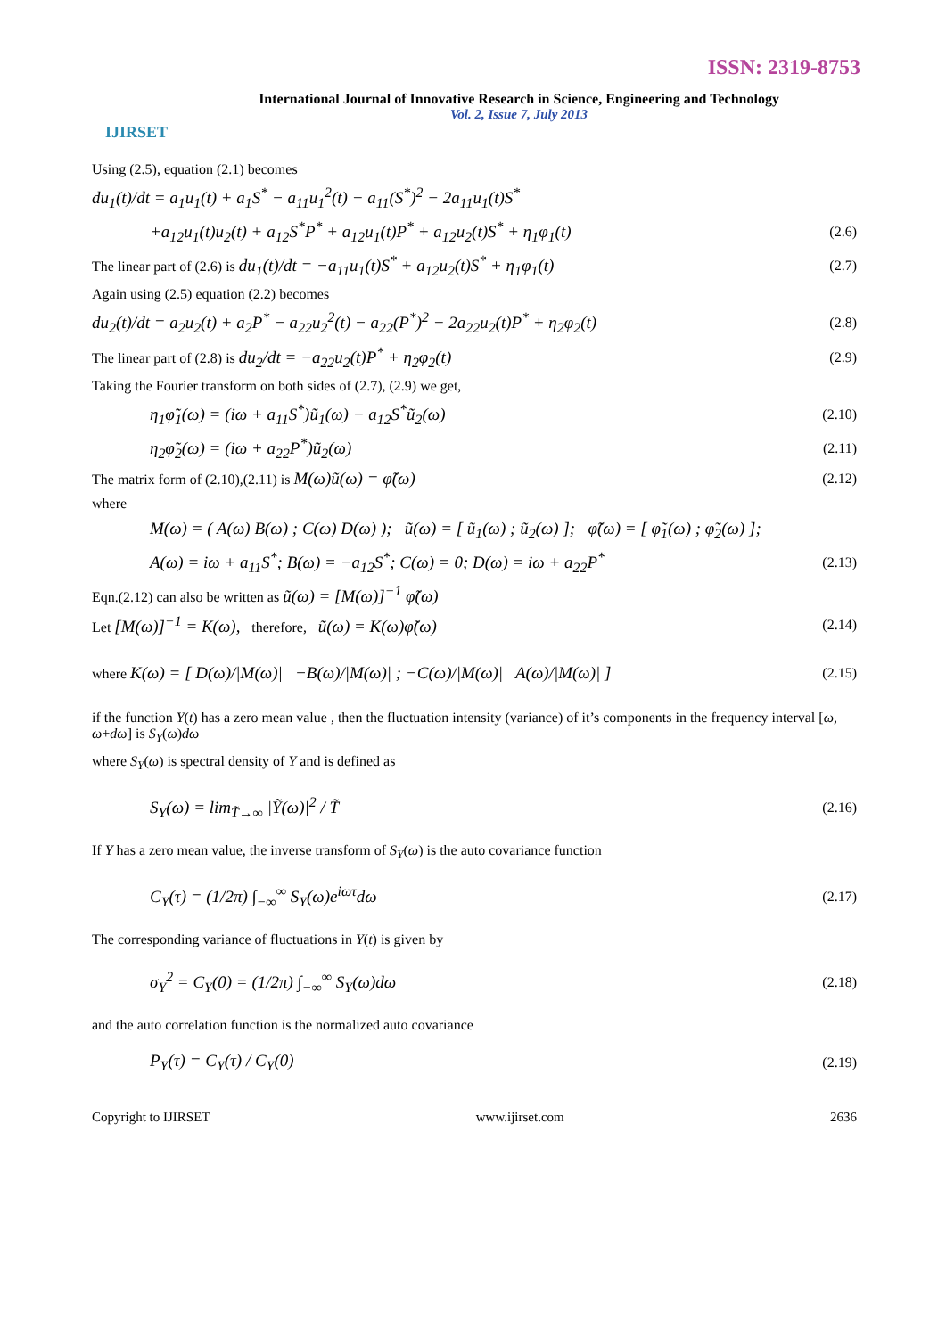ISSN: 2319-8753
IJIRSET
International Journal of Innovative Research in Science, Engineering and Technology
Vol. 2, Issue 7, July 2013
Using (2.5), equation (2.1) becomes
du<sub>1</sub>(t)/dt = a<sub>1</sub>u<sub>1</sub>(t) + a<sub>1</sub>S<sup>*</sup> − a<sub>11</sub>u<sub>1</sub><sup>2</sup>(t) − a<sub>11</sub>(S<sup>*</sup>)<sup>2</sup> − 2a<sub>11</sub>u<sub>1</sub>(t)S<sup>*</sup>
+a<sub>12</sub>u<sub>1</sub>(t)u<sub>2</sub>(t) + a<sub>12</sub>S<sup>*</sup>P<sup>*</sup> + a<sub>12</sub>u<sub>1</sub>(t)P<sup>*</sup> + a<sub>12</sub>u<sub>2</sub>(t)S<sup>*</sup> + η<sub>1</sub>φ<sub>1</sub>(t)
(2.6)
The linear part of (2.6) is du<sub>1</sub>(t)/dt = −a<sub>11</sub>u<sub>1</sub>(t)S<sup>*</sup> + a<sub>12</sub>u<sub>2</sub>(t)S<sup>*</sup> + η<sub>1</sub>φ<sub>1</sub>(t)
(2.7)
Again using (2.5) equation (2.2) becomes
du<sub>2</sub>(t)/dt = a<sub>2</sub>u<sub>2</sub>(t) + a<sub>2</sub>P<sup>*</sup> − a<sub>22</sub>u<sub>2</sub><sup>2</sup>(t) − a<sub>22</sub>(P<sup>*</sup>)<sup>2</sup> − 2a<sub>22</sub>u<sub>2</sub>(t)P<sup>*</sup> + η<sub>2</sub>φ<sub>2</sub>(t)
(2.8)
The linear part of (2.8) is du<sub>2</sub>/dt = −a<sub>22</sub>u<sub>2</sub>(t)P<sup>*</sup> + η<sub>2</sub>φ<sub>2</sub>(t)
(2.9)
Taking the Fourier transform on both sides of (2.7), (2.9) we get,
η<sub>1</sub>φ̃<sub>1</sub>(ω) = (iω + a<sub>11</sub>S<sup>*</sup>)ũ<sub>1</sub>(ω) − a<sub>12</sub>S<sup>*</sup>ũ<sub>2</sub>(ω)
(2.10)
η<sub>2</sub>φ̃<sub>2</sub>(ω) = (iω + a<sub>22</sub>P<sup>*</sup>)ũ<sub>2</sub>(ω)
(2.11)
The matrix form of (2.10),(2.11) is M(ω)ũ(ω) = φ̃(ω)
(2.12)
where
M(ω) = ( A(ω) B(ω) ; C(ω) D(ω) ); ũ(ω) = [ ũ<sub>1</sub>(ω) ; ũ<sub>2</sub>(ω) ]; φ̃(ω) = [ φ̃<sub>1</sub>(ω) ; φ̃<sub>2</sub>(ω) ];
A(ω) = iω + a<sub>11</sub>S<sup>*</sup>; B(ω) = −a<sub>12</sub>S<sup>*</sup>; C(ω) = 0; D(ω) = iω + a<sub>22</sub>P<sup>*</sup>
(2.13)
Eqn.(2.12) can also be written as ũ(ω) = [M(ω)]<sup>−1</sup> φ̃(ω)
Let [M(ω)]<sup>−1</sup> = K(ω), therefore, ũ(ω) = K(ω)φ̃(ω)
(2.14)
where K(ω) = [ D(ω)/|M(ω)| −B(ω)/|M(ω)| ; −C(ω)/|M(ω)| A(ω)/|M(ω)| ]
(2.15)
if the function Y(t) has a zero mean value , then the fluctuation intensity (variance) of it’s components in the frequency interval [ω, ω+dω] is S<sub>Y</sub>(ω)dω
where S<sub>Y</sub>(ω) is spectral density of Y and is defined as
S<sub>Y</sub>(ω) = lim<sub>T̃→∞</sub> |Ỹ(ω)|<sup>2</sup> / T̃
(2.16)
If Y has a zero mean value, the inverse transform of S<sub>Y</sub>(ω) is the auto covariance function
C<sub>Y</sub>(τ) = (1/2π) ∫<sub>−∞</sub><sup>∞</sup> S<sub>Y</sub>(ω)e<sup>iωτ</sup>dω
(2.17)
The corresponding variance of fluctuations in Y(t) is given by
σ<sub>Y</sub><sup>2</sup> = C<sub>Y</sub>(0) = (1/2π) ∫<sub>−∞</sub><sup>∞</sup> S<sub>Y</sub>(ω)dω
(2.18)
and the auto correlation function is the normalized auto covariance
P<sub>Y</sub>(τ) = C<sub>Y</sub>(τ) / C<sub>Y</sub>(0)
(2.19)
Copyright to IJIRSET www.ijirset.com 2636